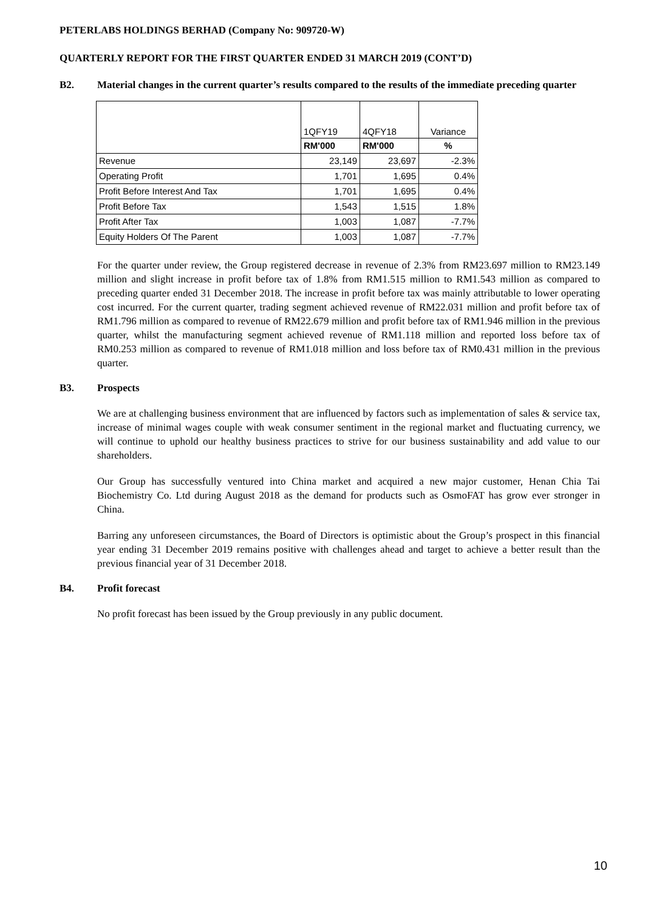PETERLABS HOLDINGS BERHAD (Company No: 909720-W)
QUARTERLY REPORT FOR THE FIRST QUARTER ENDED 31 MARCH 2019 (CONT’D)
B2. Material changes in the current quarter’s results compared to the results of the immediate preceding quarter
| | 1QFY19 | 4QFY18 | Variance |
| | RM'000 | RM'000 | % |
| Revenue | 23,149 | 23,697 | -2.3% |
| Operating Profit | 1,701 | 1,695 | 0.4% |
| Profit Before Interest And Tax | 1,701 | 1,695 | 0.4% |
| Profit Before Tax | 1,543 | 1,515 | 1.8% |
| Profit After Tax | 1,003 | 1,087 | -7.7% |
| Equity Holders Of The Parent | 1,003 | 1,087 | -7.7% |
For the quarter under review, the Group registered decrease in revenue of 2.3% from RM23.697 million to RM23.149 million and slight increase in profit before tax of 1.8% from RM1.515 million to RM1.543 million as compared to preceding quarter ended 31 December 2018. The increase in profit before tax was mainly attributable to lower operating cost incurred. For the current quarter, trading segment achieved revenue of RM22.031 million and profit before tax of RM1.796 million as compared to revenue of RM22.679 million and profit before tax of RM1.946 million in the previous quarter, whilst the manufacturing segment achieved revenue of RM1.118 million and reported loss before tax of RM0.253 million as compared to revenue of RM1.018 million and loss before tax of RM0.431 million in the previous quarter.
B3. Prospects
We are at challenging business environment that are influenced by factors such as implementation of sales & service tax, increase of minimal wages couple with weak consumer sentiment in the regional market and fluctuating currency, we will continue to uphold our healthy business practices to strive for our business sustainability and add value to our shareholders.
Our Group has successfully ventured into China market and acquired a new major customer, Henan Chia Tai Biochemistry Co. Ltd during August 2018 as the demand for products such as OsmoFAT has grow ever stronger in China.
Barring any unforeseen circumstances, the Board of Directors is optimistic about the Group’s prospect in this financial year ending 31 December 2019 remains positive with challenges ahead and target to achieve a better result than the previous financial year of 31 December 2018.
B4. Profit forecast
No profit forecast has been issued by the Group previously in any public document.
10